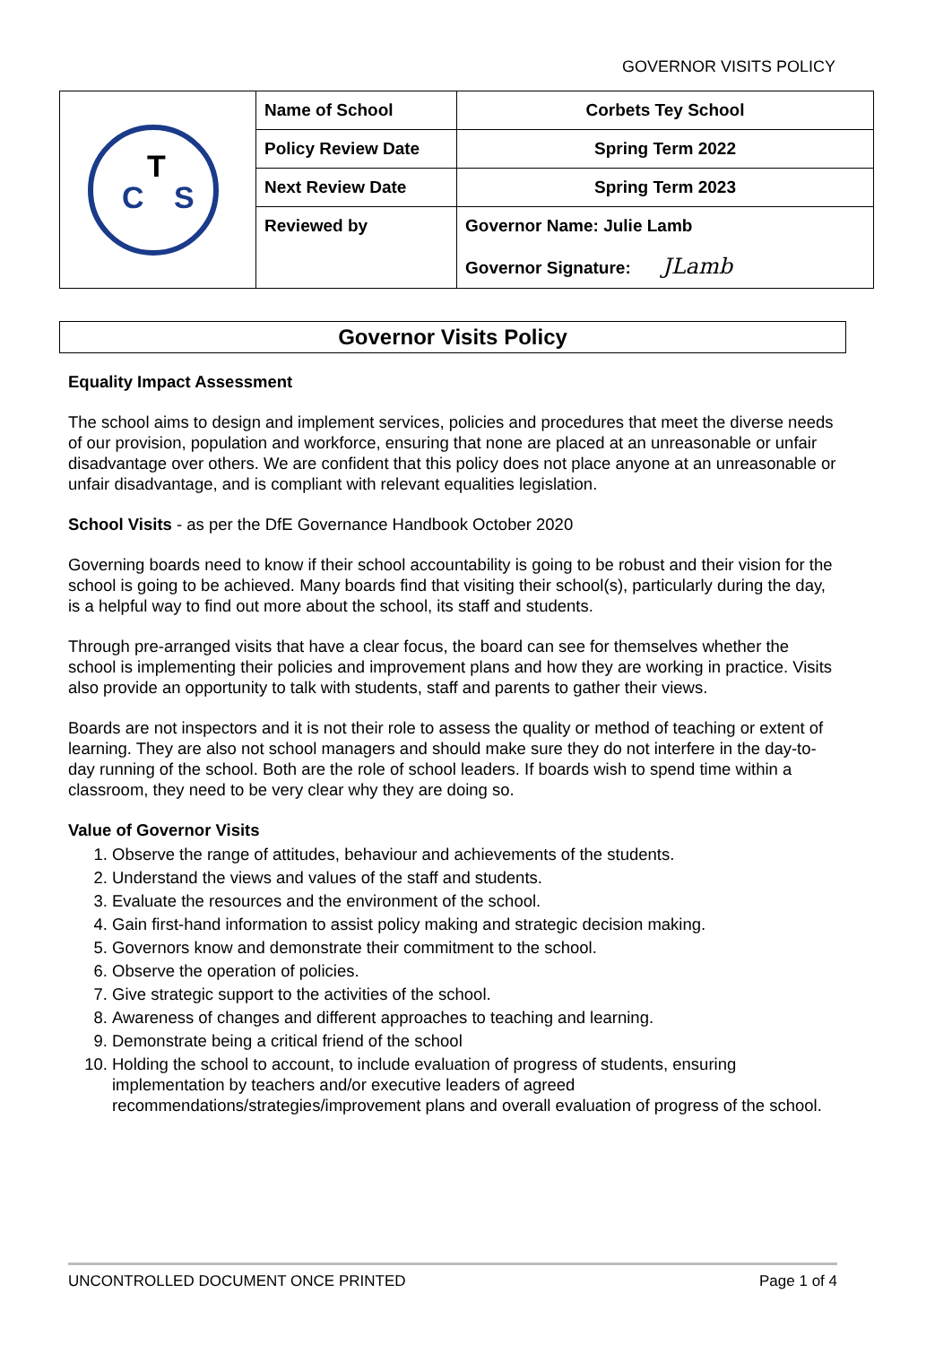GOVERNOR VISITS POLICY
| C T S | Name of School | Corbets Tey School |
| | Policy Review Date | Spring Term 2022 |
| | Next Review Date | Spring Term 2023 |
| | Reviewed by | Governor Name: Julie Lamb |
| | | Governor Signature: JLamb |
Governor Visits Policy
Equality Impact Assessment
The school aims to design and implement services, policies and procedures that meet the diverse needs of our provision, population and workforce, ensuring that none are placed at an unreasonable or unfair disadvantage over others. We are confident that this policy does not place anyone at an unreasonable or unfair disadvantage, and is compliant with relevant equalities legislation.
School Visits - as per the DfE Governance Handbook October 2020
Governing boards need to know if their school accountability is going to be robust and their vision for the school is going to be achieved. Many boards find that visiting their school(s), particularly during the day, is a helpful way to find out more about the school, its staff and students.
Through pre-arranged visits that have a clear focus, the board can see for themselves whether the school is implementing their policies and improvement plans and how they are working in practice. Visits also provide an opportunity to talk with students, staff and parents to gather their views.
Boards are not inspectors and it is not their role to assess the quality or method of teaching or extent of learning. They are also not school managers and should make sure they do not interfere in the day-to-day running of the school. Both are the role of school leaders. If boards wish to spend time within a classroom, they need to be very clear why they are doing so.
Value of Governor Visits
1. Observe the range of attitudes, behaviour and achievements of the students.
2. Understand the views and values of the staff and students.
3. Evaluate the resources and the environment of the school.
4. Gain first-hand information to assist policy making and strategic decision making.
5. Governors know and demonstrate their commitment to the school.
6. Observe the operation of policies.
7. Give strategic support to the activities of the school.
8. Awareness of changes and different approaches to teaching and learning.
9. Demonstrate being a critical friend of the school
10. Holding the school to account, to include evaluation of progress of students, ensuring implementation by teachers and/or executive leaders of agreed recommendations/strategies/improvement plans and overall evaluation of progress of the school.
UNCONTROLLED DOCUMENT ONCE PRINTED Page 1 of 4